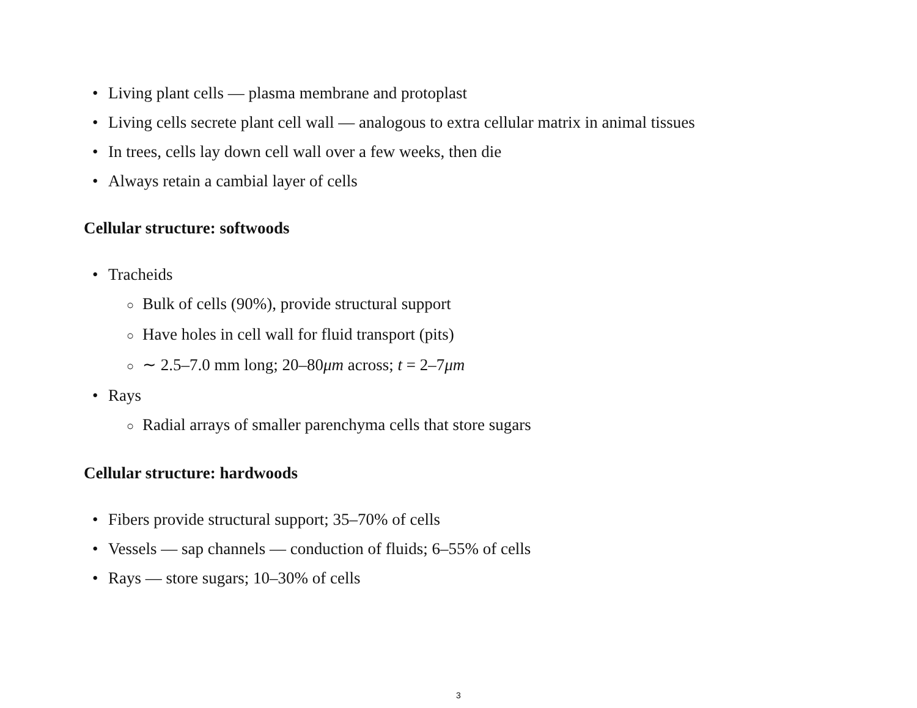• Living plant cells — plasma membrane and protoplast
• Living cells secrete plant cell wall — analogous to extra cellular matrix in animal tissues
• In trees, cells lay down cell wall over a few weeks, then die
• Always retain a cambial layer of cells
Cellular structure: softwoods
• Tracheids
○ Bulk of cells (90%), provide structural support
○ Have holes in cell wall for fluid transport (pits)
○ ∼ 2.5–7.0 mm long; 20–80μm across; t = 2–7μm
• Rays
○ Radial arrays of smaller parenchyma cells that store sugars
Cellular structure: hardwoods
• Fibers provide structural support; 35–70% of cells
• Vessels — sap channels — conduction of fluids; 6–55% of cells
• Rays — store sugars; 10–30% of cells
3